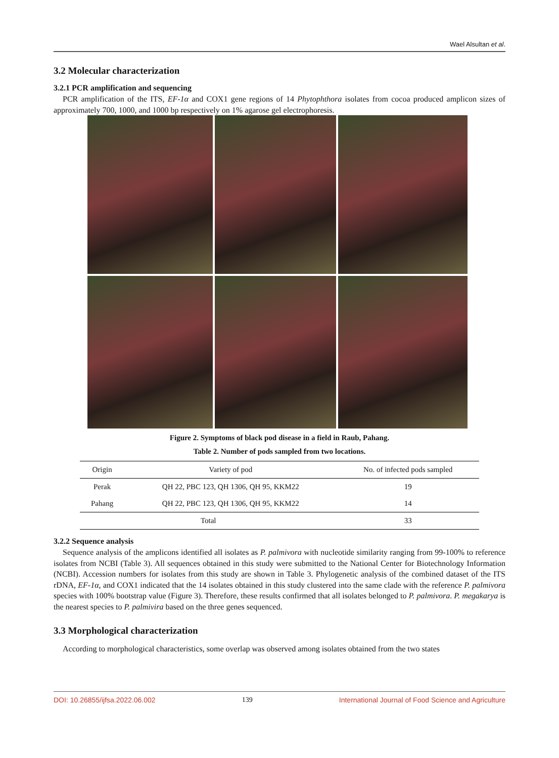Wael Alsultan et al.
3.2 Molecular characterization
3.2.1 PCR amplification and sequencing
PCR amplification of the ITS, EF-1α and COX1 gene regions of 14 Phytophthora isolates from cocoa produced amplicon sizes of approximately 700, 1000, and 1000 bp respectively on 1% agarose gel electrophoresis.
Figure 2. Symptoms of black pod disease in a field in Raub, Pahang.
Table 2. Number of pods sampled from two locations.
| Origin | Variety of pod | No. of infected pods sampled |
| --- | --- | --- |
| Perak | QH 22, PBC 123, QH 1306, QH 95, KKM22 | 19 |
| Pahang | QH 22, PBC 123, QH 1306, QH 95, KKM22 | 14 |
| Total | | 33 |
3.2.2 Sequence analysis
Sequence analysis of the amplicons identified all isolates as P. palmivora with nucleotide similarity ranging from 99-100% to reference isolates from NCBI (Table 3). All sequences obtained in this study were submitted to the National Center for Biotechnology Information (NCBI). Accession numbers for isolates from this study are shown in Table 3. Phylogenetic analysis of the combined dataset of the ITS rDNA, EF-1α, and COX1 indicated that the 14 isolates obtained in this study clustered into the same clade with the reference P. palmivora species with 100% bootstrap value (Figure 3). Therefore, these results confirmed that all isolates belonged to P. palmivora. P. megakarya is the nearest species to P. palmivira based on the three genes sequenced.
3.3 Morphological characterization
According to morphological characteristics, some overlap was observed among isolates obtained from the two states
DOI: 10.26855/ijfsa.2022.06.002 139 International Journal of Food Science and Agriculture